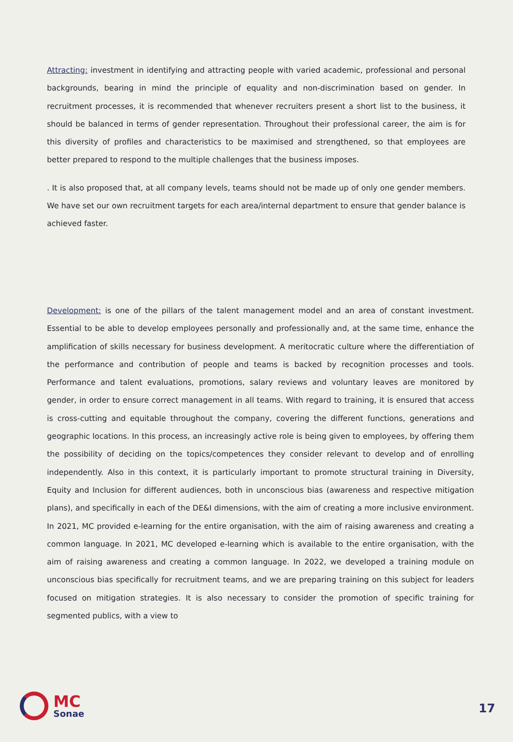Attracting: investment in identifying and attracting people with varied academic, professional and personal backgrounds, bearing in mind the principle of equality and non-discrimination based on gender. In recruitment processes, it is recommended that whenever recruiters present a short list to the business, it should be balanced in terms of gender representation. Throughout their professional career, the aim is for this diversity of profiles and characteristics to be maximised and strengthened, so that employees are better prepared to respond to the multiple challenges that the business imposes.
. It is also proposed that, at all company levels, teams should not be made up of only one gender members. We have set our own recruitment targets for each area/internal department to ensure that gender balance is achieved faster.
Development: is one of the pillars of the talent management model and an area of constant investment. Essential to be able to develop employees personally and professionally and, at the same time, enhance the amplification of skills necessary for business development. A meritocratic culture where the differentiation of the performance and contribution of people and teams is backed by recognition processes and tools. Performance and talent evaluations, promotions, salary reviews and voluntary leaves are monitored by gender, in order to ensure correct management in all teams. With regard to training, it is ensured that access is cross-cutting and equitable throughout the company, covering the different functions, generations and geographic locations. In this process, an increasingly active role is being given to employees, by offering them the possibility of deciding on the topics/competences they consider relevant to develop and of enrolling independently. Also in this context, it is particularly important to promote structural training in Diversity, Equity and Inclusion for different audiences, both in unconscious bias (awareness and respective mitigation plans), and specifically in each of the DE&I dimensions, with the aim of creating a more inclusive environment. In 2021, MC provided e-learning for the entire organisation, with the aim of raising awareness and creating a common language. In 2021, MC developed e-learning which is available to the entire organisation, with the aim of raising awareness and creating a common language. In 2022, we developed a training module on unconscious bias specifically for recruitment teams, and we are preparing training on this subject for leaders focused on mitigation strategies. It is also necessary to consider the promotion of specific training for segmented publics, with a view to
MC
Sonae
17